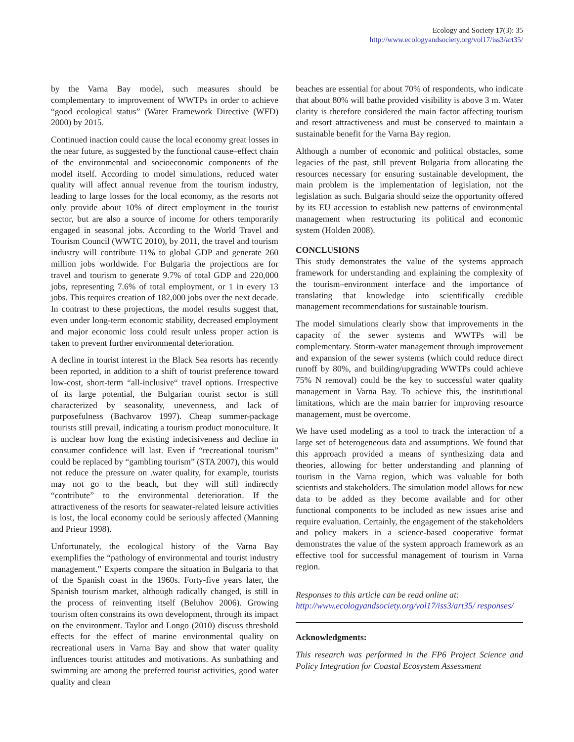Ecology and Society 17(3): 35
http://www.ecologyandsociety.org/vol17/iss3/art35/
by the Varna Bay model, such measures should be complementary to improvement of WWTPs in order to achieve “good ecological status” (Water Framework Directive (WFD) 2000) by 2015.
Continued inaction could cause the local economy great losses in the near future, as suggested by the functional cause–effect chain of the environmental and socioeconomic components of the model itself. According to model simulations, reduced water quality will affect annual revenue from the tourism industry, leading to large losses for the local economy, as the resorts not only provide about 10% of direct employment in the tourist sector, but are also a source of income for others temporarily engaged in seasonal jobs. According to the World Travel and Tourism Council (WWTC 2010), by 2011, the travel and tourism industry will contribute 11% to global GDP and generate 260 million jobs worldwide. For Bulgaria the projections are for travel and tourism to generate 9.7% of total GDP and 220,000 jobs, representing 7.6% of total employment, or 1 in every 13 jobs. This requires creation of 182,000 jobs over the next decade. In contrast to these projections, the model results suggest that, even under long-term economic stability, decreased employment and major economic loss could result unless proper action is taken to prevent further environmental deterioration.
A decline in tourist interest in the Black Sea resorts has recently been reported, in addition to a shift of tourist preference toward low-cost, short-term “all-inclusive“ travel options. Irrespective of its large potential, the Bulgarian tourist sector is still characterized by seasonality, unevenness, and lack of purposefulness (Bachvarov 1997). Cheap summer-package tourists still prevail, indicating a tourism product monoculture. It is unclear how long the existing indecisiveness and decline in consumer confidence will last. Even if “recreational tourism” could be replaced by “gambling tourism” (STA 2007), this would not reduce the pressure on .water quality, for example, tourists may not go to the beach, but they will still indirectly “contribute” to the environmental deterioration. If the attractiveness of the resorts for seawater-related leisure activities is lost, the local economy could be seriously affected (Manning and Prieur 1998).
Unfortunately, the ecological history of the Varna Bay exemplifies the “pathology of environmental and tourist industry management.” Experts compare the situation in Bulgaria to that of the Spanish coast in the 1960s. Forty-five years later, the Spanish tourism market, although radically changed, is still in the process of reinventing itself (Beluhov 2006). Growing tourism often constrains its own development, through its impact on the environment. Taylor and Longo (2010) discuss threshold effects for the effect of marine environmental quality on recreational users in Varna Bay and show that water quality influences tourist attitudes and motivations. As sunbathing and swimming are among the preferred tourist activities, good water quality and clean
beaches are essential for about 70% of respondents, who indicate that about 80% will bathe provided visibility is above 3 m. Water clarity is therefore considered the main factor affecting tourism and resort attractiveness and must be conserved to maintain a sustainable benefit for the Varna Bay region.
Although a number of economic and political obstacles, some legacies of the past, still prevent Bulgaria from allocating the resources necessary for ensuring sustainable development, the main problem is the implementation of legislation, not the legislation as such. Bulgaria should seize the opportunity offered by its EU accession to establish new patterns of environmental management when restructuring its political and economic system (Holden 2008).
CONCLUSIONS
This study demonstrates the value of the systems approach framework for understanding and explaining the complexity of the tourism–environment interface and the importance of translating that knowledge into scientifically credible management recommendations for sustainable tourism.
The model simulations clearly show that improvements in the capacity of the sewer systems and WWTPs will be complementary. Storm-water management through improvement and expansion of the sewer systems (which could reduce direct runoff by 80%, and building/upgrading WWTPs could achieve 75% N removal) could be the key to successful water quality management in Varna Bay. To achieve this, the institutional limitations, which are the main barrier for improving resource management, must be overcome.
We have used modeling as a tool to track the interaction of a large set of heterogeneous data and assumptions. We found that this approach provided a means of synthesizing data and theories, allowing for better understanding and planning of tourism in the Varna region, which was valuable for both scientists and stakeholders. The simulation model allows for new data to be added as they become available and for other functional components to be included as new issues arise and require evaluation. Certainly, the engagement of the stakeholders and policy makers in a science-based cooperative format demonstrates the value of the system approach framework as an effective tool for successful management of tourism in Varna region.
Responses to this article can be read online at:
http://www.ecologyandsociety.org/vol17/iss3/art35/ responses/
Acknowledgments:
This research was performed in the FP6 Project Science and Policy Integration for Coastal Ecosystem Assessment